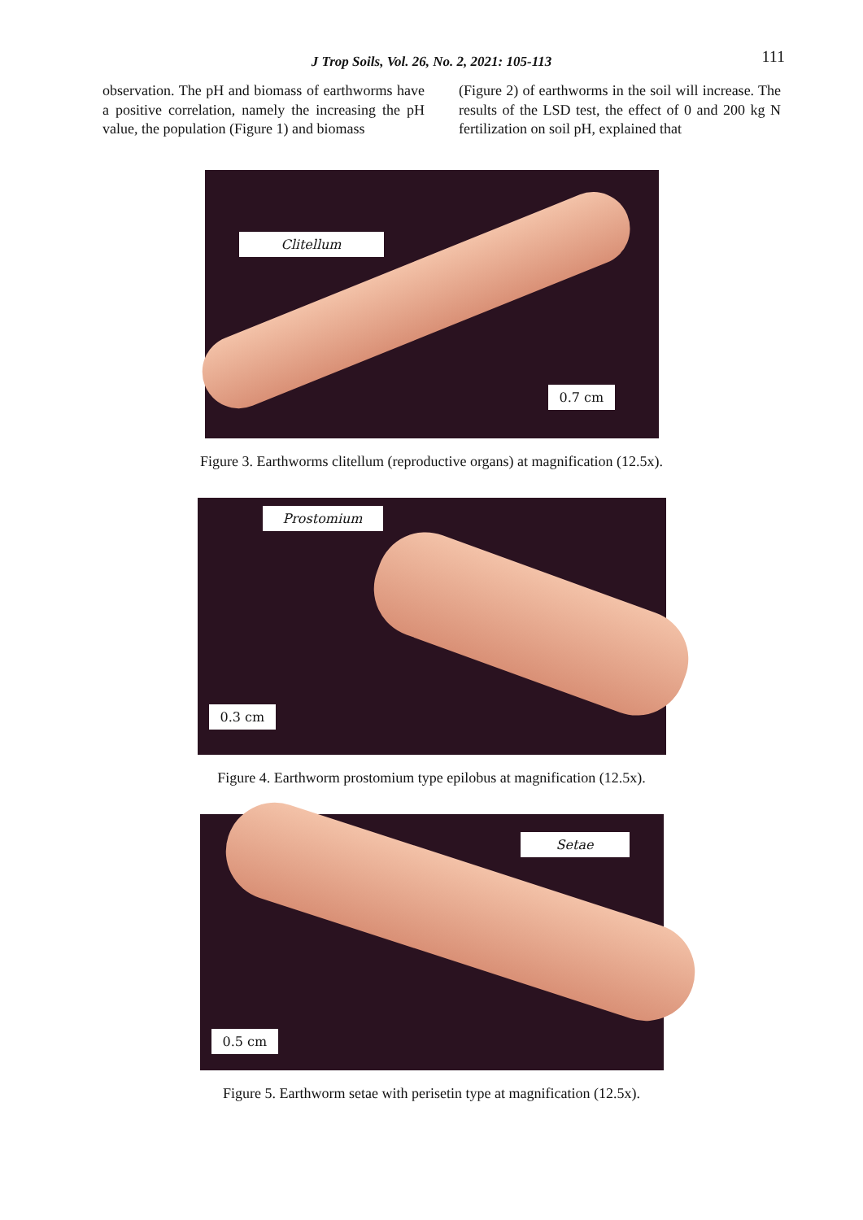J Trop Soils, Vol. 26, No. 2, 2021: 105-113
111
observation. The pH and biomass of earthworms have a positive correlation, namely the increasing the pH value, the population (Figure 1) and biomass
(Figure 2) of earthworms in the soil will increase. The results of the LSD test, the effect of 0 and 200 kg N fertilization on soil pH, explained that
Clitellum
0.7 cm
Figure 3. Earthworms clitellum (reproductive organs) at magnification (12.5x).
Prostomium
0.3 cm
Figure 4. Earthworm prostomium type epilobus at magnification (12.5x).
Setae
0.5 cm
Figure 5. Earthworm setae with perisetin type at magnification (12.5x).